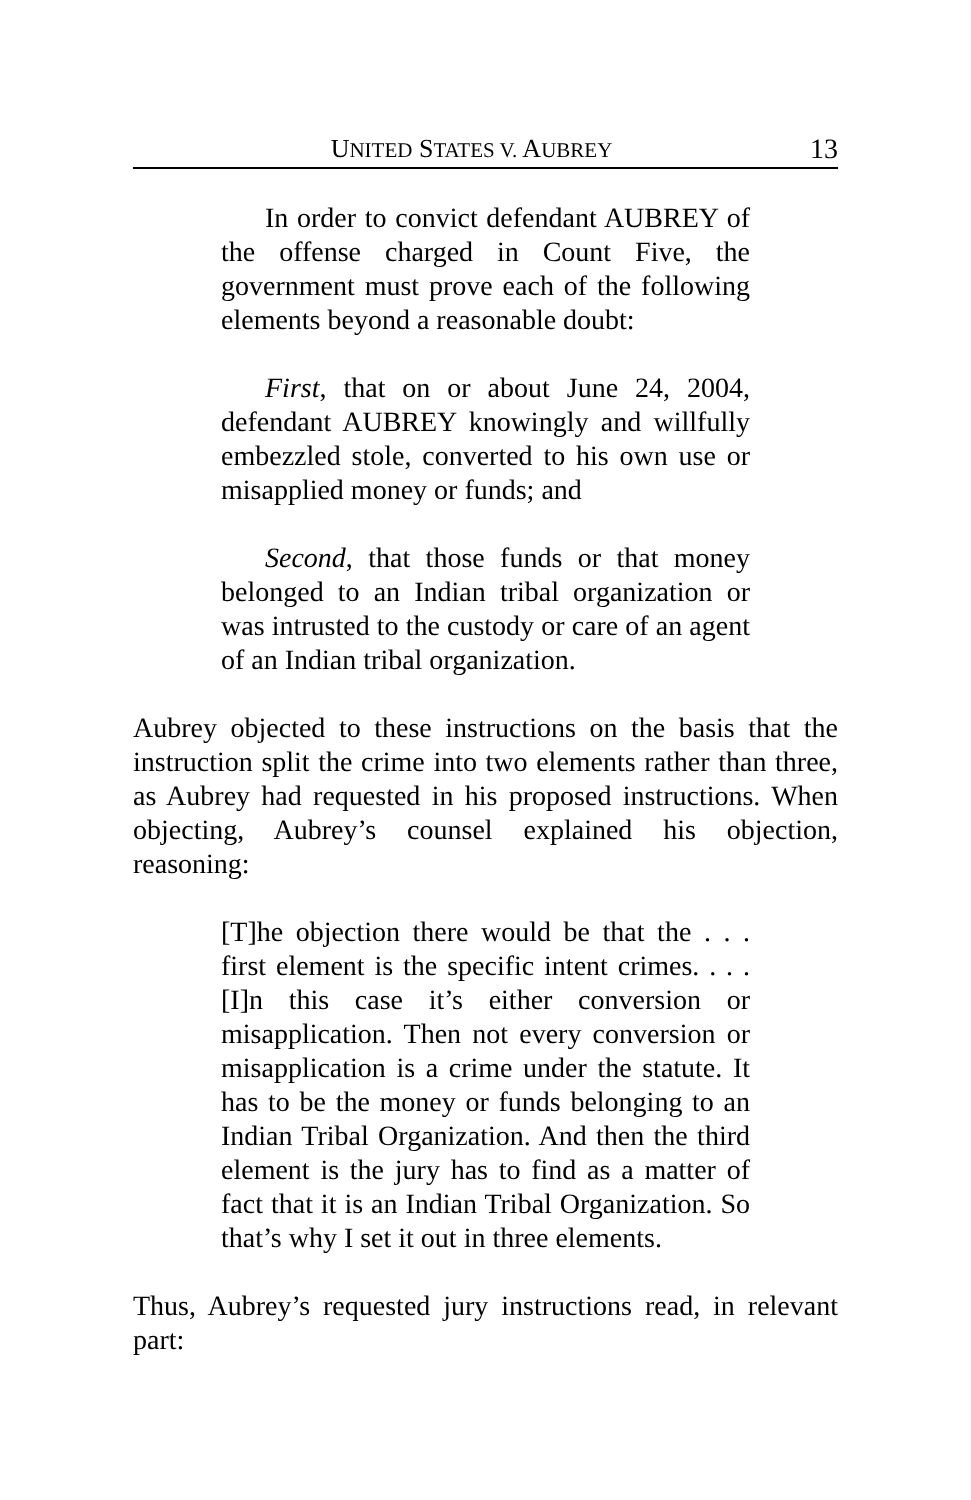UNITED STATES V. AUBREY 13
In order to convict defendant AUBREY of the offense charged in Count Five, the government must prove each of the following elements beyond a reasonable doubt:
First, that on or about June 24, 2004, defendant AUBREY knowingly and willfully embezzled stole, converted to his own use or misapplied money or funds; and
Second, that those funds or that money belonged to an Indian tribal organization or was intrusted to the custody or care of an agent of an Indian tribal organization.
Aubrey objected to these instructions on the basis that the instruction split the crime into two elements rather than three, as Aubrey had requested in his proposed instructions. When objecting, Aubrey’s counsel explained his objection, reasoning:
[T]he objection there would be that the . . . first element is the specific intent crimes. . . . [I]n this case it’s either conversion or misapplication. Then not every conversion or misapplication is a crime under the statute. It has to be the money or funds belonging to an Indian Tribal Organization. And then the third element is the jury has to find as a matter of fact that it is an Indian Tribal Organization. So that’s why I set it out in three elements.
Thus, Aubrey’s requested jury instructions read, in relevant part: